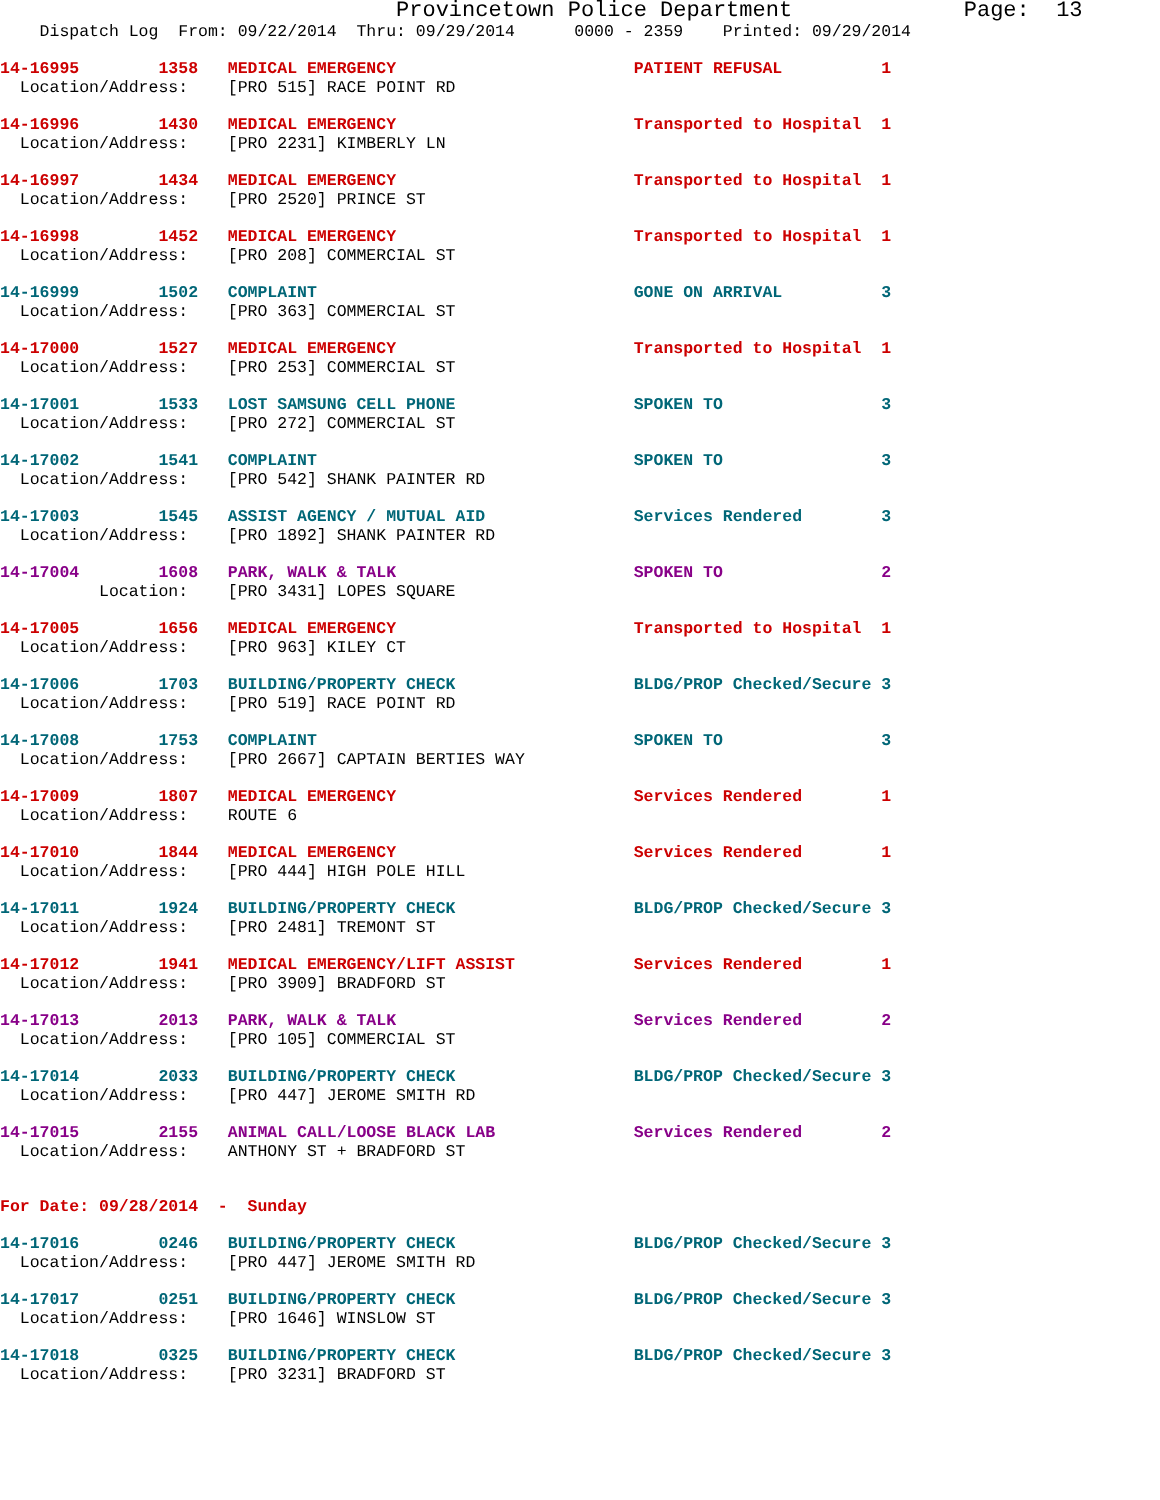Provincetown Police Department             Page:  13
    Dispatch Log  From: 09/22/2014  Thru: 09/29/2014      0000 - 2359    Printed: 09/29/2014
14-16995        1358   MEDICAL EMERGENCY                        PATIENT REFUSAL          1
  Location/Address:    [PRO 515] RACE POINT RD
14-16996        1430   MEDICAL EMERGENCY                        Transported to Hospital  1
  Location/Address:    [PRO 2231] KIMBERLY LN
14-16997        1434   MEDICAL EMERGENCY                        Transported to Hospital  1
  Location/Address:    [PRO 2520] PRINCE ST
14-16998        1452   MEDICAL EMERGENCY                        Transported to Hospital  1
  Location/Address:    [PRO 208] COMMERCIAL ST
14-16999        1502   COMPLAINT                                GONE ON ARRIVAL          3
  Location/Address:    [PRO 363] COMMERCIAL ST
14-17000        1527   MEDICAL EMERGENCY                        Transported to Hospital  1
  Location/Address:    [PRO 253] COMMERCIAL ST
14-17001        1533   LOST SAMSUNG CELL PHONE                  SPOKEN TO                3
  Location/Address:    [PRO 272] COMMERCIAL ST
14-17002        1541   COMPLAINT                                SPOKEN TO                3
  Location/Address:    [PRO 542] SHANK PAINTER RD
14-17003        1545   ASSIST AGENCY / MUTUAL AID               Services Rendered        3
  Location/Address:    [PRO 1892] SHANK PAINTER RD
14-17004        1608   PARK, WALK & TALK                        SPOKEN TO                2
          Location:    [PRO 3431] LOPES SQUARE
14-17005        1656   MEDICAL EMERGENCY                        Transported to Hospital  1
  Location/Address:    [PRO 963] KILEY CT
14-17006        1703   BUILDING/PROPERTY CHECK                  BLDG/PROP Checked/Secure 3
  Location/Address:    [PRO 519] RACE POINT RD
14-17008        1753   COMPLAINT                                SPOKEN TO                3
  Location/Address:    [PRO 2667] CAPTAIN BERTIES WAY
14-17009        1807   MEDICAL EMERGENCY                        Services Rendered        1
  Location/Address:    ROUTE 6
14-17010        1844   MEDICAL EMERGENCY                        Services Rendered        1
  Location/Address:    [PRO 444] HIGH POLE HILL
14-17011        1924   BUILDING/PROPERTY CHECK                  BLDG/PROP Checked/Secure 3
  Location/Address:    [PRO 2481] TREMONT ST
14-17012        1941   MEDICAL EMERGENCY/LIFT ASSIST            Services Rendered        1
  Location/Address:    [PRO 3909] BRADFORD ST
14-17013        2013   PARK, WALK & TALK                        Services Rendered        2
  Location/Address:    [PRO 105] COMMERCIAL ST
14-17014        2033   BUILDING/PROPERTY CHECK                  BLDG/PROP Checked/Secure 3
  Location/Address:    [PRO 447] JEROME SMITH RD
14-17015        2155   ANIMAL CALL/LOOSE BLACK LAB              Services Rendered        2
  Location/Address:    ANTHONY ST + BRADFORD ST
For Date: 09/28/2014  -  Sunday
14-17016        0246   BUILDING/PROPERTY CHECK                  BLDG/PROP Checked/Secure 3
  Location/Address:    [PRO 447] JEROME SMITH RD
14-17017        0251   BUILDING/PROPERTY CHECK                  BLDG/PROP Checked/Secure 3
  Location/Address:    [PRO 1646] WINSLOW ST
14-17018        0325   BUILDING/PROPERTY CHECK                  BLDG/PROP Checked/Secure 3
  Location/Address:    [PRO 3231] BRADFORD ST